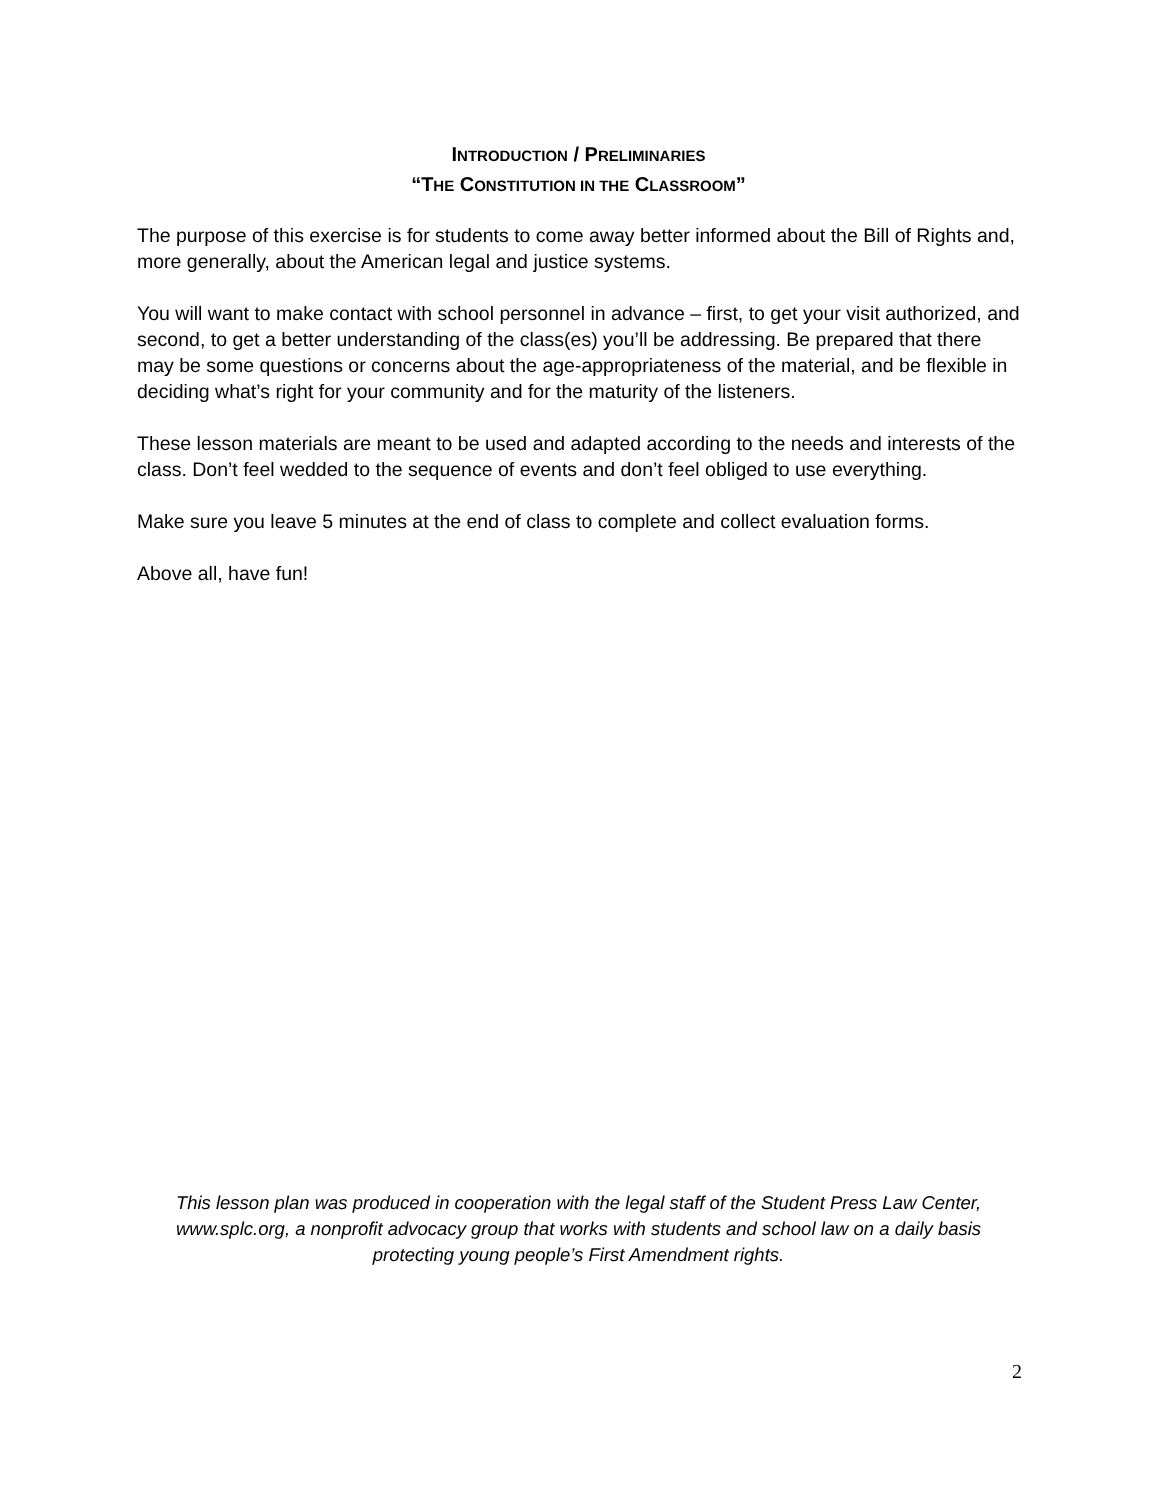INTRODUCTION / PRELIMINARIES
“THE CONSTITUTION IN THE CLASSROOM”
The purpose of this exercise is for students to come away better informed about the Bill of Rights and, more generally, about the American legal and justice systems.
You will want to make contact with school personnel in advance – first, to get your visit authorized, and second, to get a better understanding of the class(es) you’ll be addressing. Be prepared that there may be some questions or concerns about the age-appropriateness of the material, and be flexible in deciding what’s right for your community and for the maturity of the listeners.
These lesson materials are meant to be used and adapted according to the needs and interests of the class. Don’t feel wedded to the sequence of events and don’t feel obliged to use everything.
Make sure you leave 5 minutes at the end of class to complete and collect evaluation forms.
Above all, have fun!
This lesson plan was produced in cooperation with the legal staff of the Student Press Law Center, www.splc.org, a nonprofit advocacy group that works with students and school law on a daily basis protecting young people’s First Amendment rights.
2